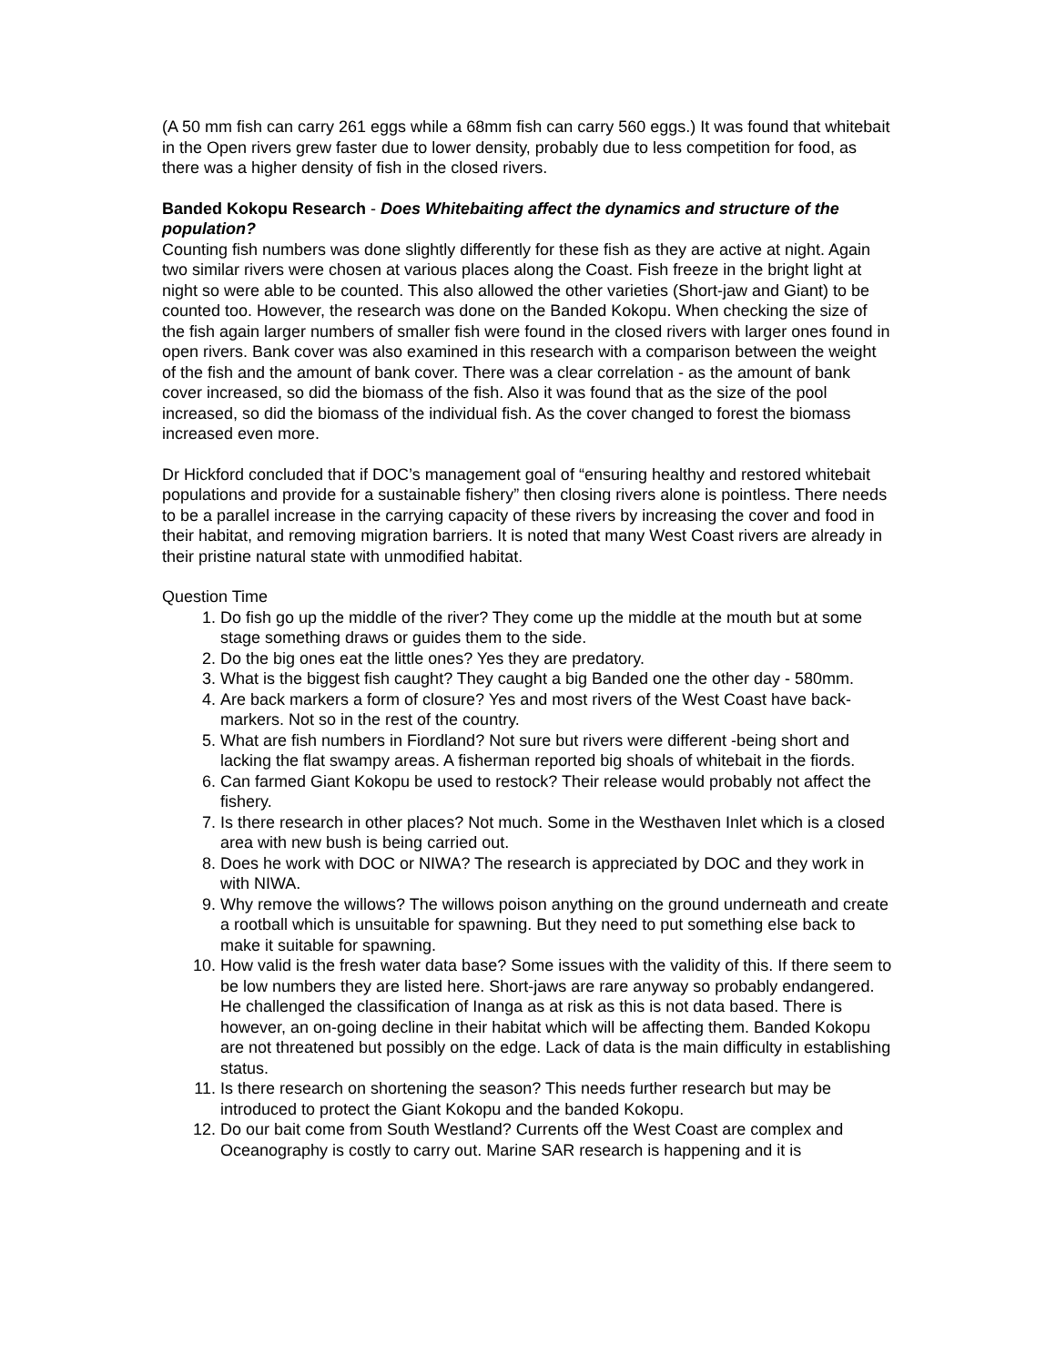(A 50 mm fish can carry 261 eggs while a 68mm fish can carry 560 eggs.) It was found that whitebait in the Open rivers grew faster due to lower density, probably due to less competition for food, as there was a higher density of fish in the closed rivers.
Banded Kokopu Research - Does Whitebaiting affect the dynamics and structure of the population?
Counting fish numbers was done slightly differently for these fish as they are active at night. Again two similar rivers were chosen at various places along the Coast. Fish freeze in the bright light at night so were able to be counted. This also allowed the other varieties (Short-jaw and Giant) to be counted too. However, the research was done on the Banded Kokopu. When checking the size of the fish again larger numbers of smaller fish were found in the closed rivers with larger ones found in open rivers. Bank cover was also examined in this research with a comparison between the weight of the fish and the amount of bank cover. There was a clear correlation - as the amount of bank cover increased, so did the biomass of the fish. Also it was found that as the size of the pool increased, so did the biomass of the individual fish. As the cover changed to forest the biomass increased even more.
Dr Hickford concluded that if DOC’s management goal of “ensuring healthy and restored whitebait populations and provide for a sustainable fishery” then closing rivers alone is pointless. There needs to be a parallel increase in the carrying capacity of these rivers by increasing the cover and food in their habitat, and removing migration barriers. It is noted that many West Coast rivers are already in their pristine natural state with unmodified habitat.
Question Time
1. Do fish go up the middle of the river? They come up the middle at the mouth but at some stage something draws or guides them to the side.
2. Do the big ones eat the little ones? Yes they are predatory.
3. What is the biggest fish caught? They caught a big Banded one the other day - 580mm.
4. Are back markers a form of closure? Yes and most rivers of the West Coast have back-markers. Not so in the rest of the country.
5. What are fish numbers in Fiordland? Not sure but rivers were different -being short and lacking the flat swampy areas. A fisherman reported big shoals of whitebait in the fiords.
6. Can farmed Giant Kokopu be used to restock? Their release would probably not affect the fishery.
7. Is there research in other places? Not much. Some in the Westhaven Inlet which is a closed area with new bush is being carried out.
8. Does he work with DOC or NIWA? The research is appreciated by DOC and they work in with NIWA.
9. Why remove the willows? The willows poison anything on the ground underneath and create a rootball which is unsuitable for spawning. But they need to put something else back to make it suitable for spawning.
10. How valid is the fresh water data base? Some issues with the validity of this. If there seem to be low numbers they are listed here. Short-jaws are rare anyway so probably endangered. He challenged the classification of Inanga as at risk as this is not data based. There is however, an on-going decline in their habitat which will be affecting them. Banded Kokopu are not threatened but possibly on the edge. Lack of data is the main difficulty in establishing status.
11. Is there research on shortening the season? This needs further research but may be introduced to protect the Giant Kokopu and the banded Kokopu.
12. Do our bait come from South Westland? Currents off the West Coast are complex and Oceanography is costly to carry out. Marine SAR research is happening and it is